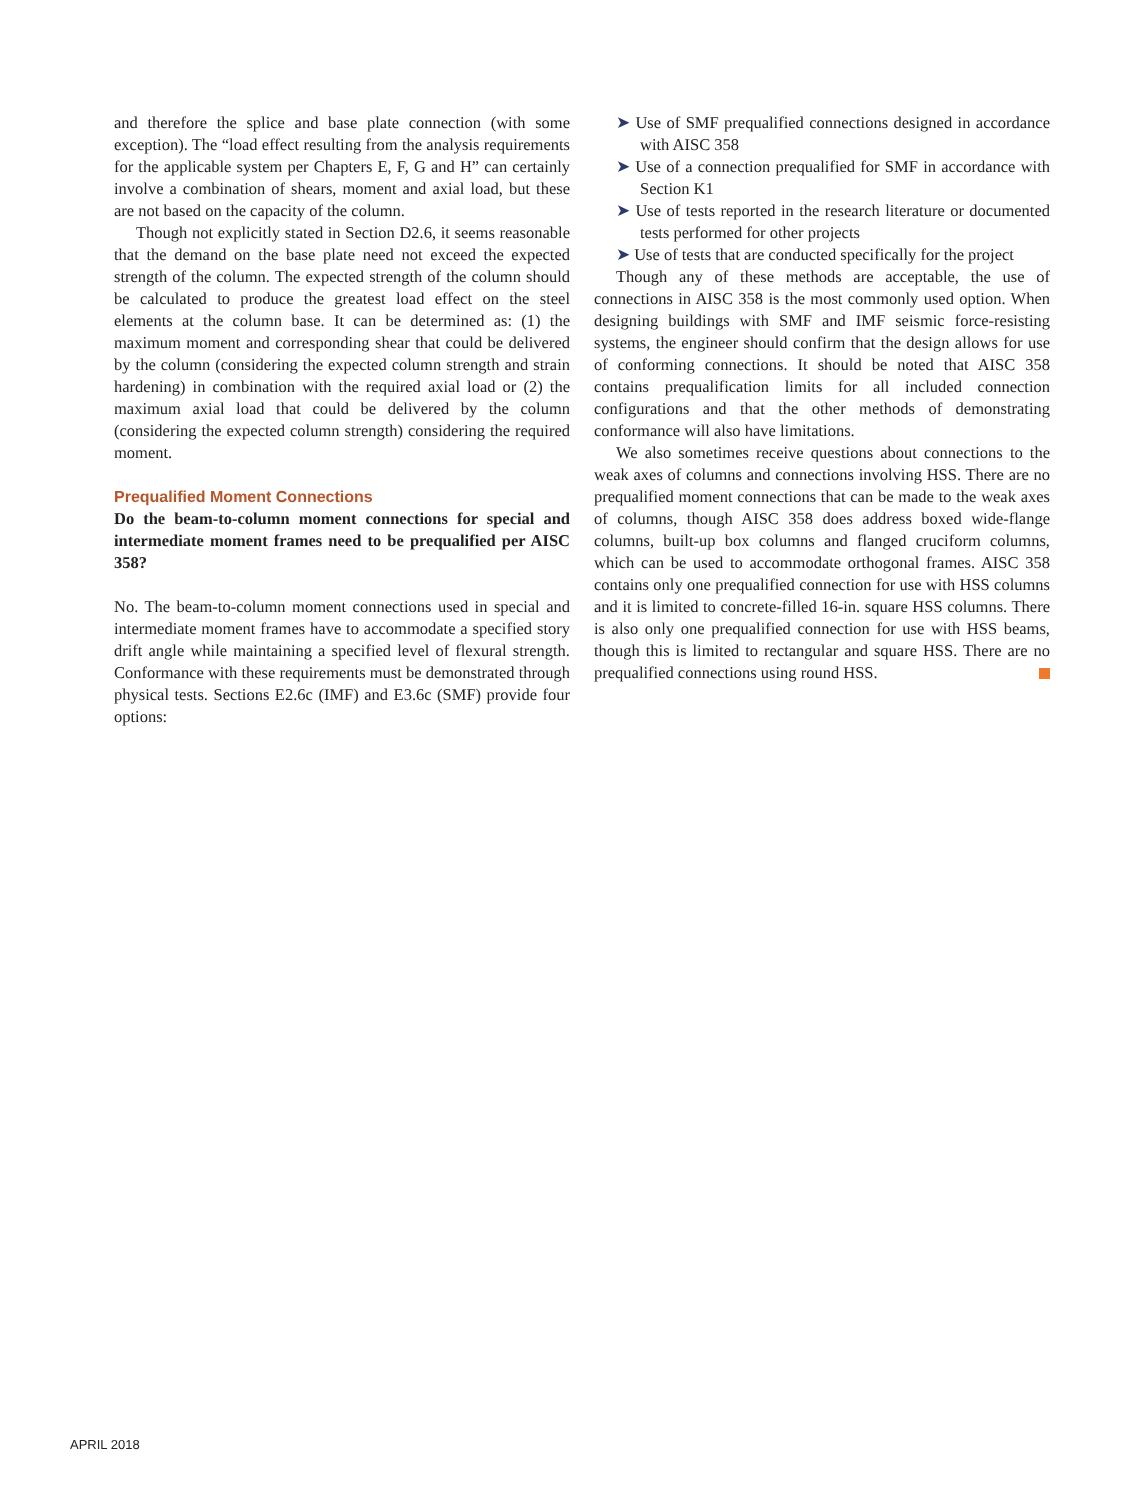and therefore the splice and base plate connection (with some exception). The “load effect resulting from the analysis requirements for the applicable system per Chapters E, F, G and H” can certainly involve a combination of shears, moment and axial load, but these are not based on the capacity of the column.
Though not explicitly stated in Section D2.6, it seems reasonable that the demand on the base plate need not exceed the expected strength of the column. The expected strength of the column should be calculated to produce the greatest load effect on the steel elements at the column base. It can be determined as: (1) the maximum moment and corresponding shear that could be delivered by the column (considering the expected column strength and strain hardening) in combination with the required axial load or (2) the maximum axial load that could be delivered by the column (considering the expected column strength) considering the required moment.
Prequalified Moment Connections
Do the beam-to-column moment connections for special and intermediate moment frames need to be prequalified per AISC 358?
No. The beam-to-column moment connections used in special and intermediate moment frames have to accommodate a specified story drift angle while maintaining a specified level of flexural strength. Conformance with these requirements must be demonstrated through physical tests. Sections E2.6c (IMF) and E3.6c (SMF) provide four options:
➤ Use of SMF prequalified connections designed in accordance with AISC 358
➤ Use of a connection prequalified for SMF in accordance with Section K1
➤ Use of tests reported in the research literature or documented tests performed for other projects
➤ Use of tests that are conducted specifically for the project
Though any of these methods are acceptable, the use of connections in AISC 358 is the most commonly used option. When designing buildings with SMF and IMF seismic force-resisting systems, the engineer should confirm that the design allows for use of conforming connections. It should be noted that AISC 358 contains prequalification limits for all included connection configurations and that the other methods of demonstrating conformance will also have limitations.
We also sometimes receive questions about connections to the weak axes of columns and connections involving HSS. There are no prequalified moment connections that can be made to the weak axes of columns, though AISC 358 does address boxed wide-flange columns, built-up box columns and flanged cruciform columns, which can be used to accommodate orthogonal frames. AISC 358 contains only one prequalified connection for use with HSS columns and it is limited to concrete-filled 16-in. square HSS columns. There is also only one prequalified connection for use with HSS beams, though this is limited to rectangular and square HSS. There are no prequalified connections using round HSS.
APRIL 2018